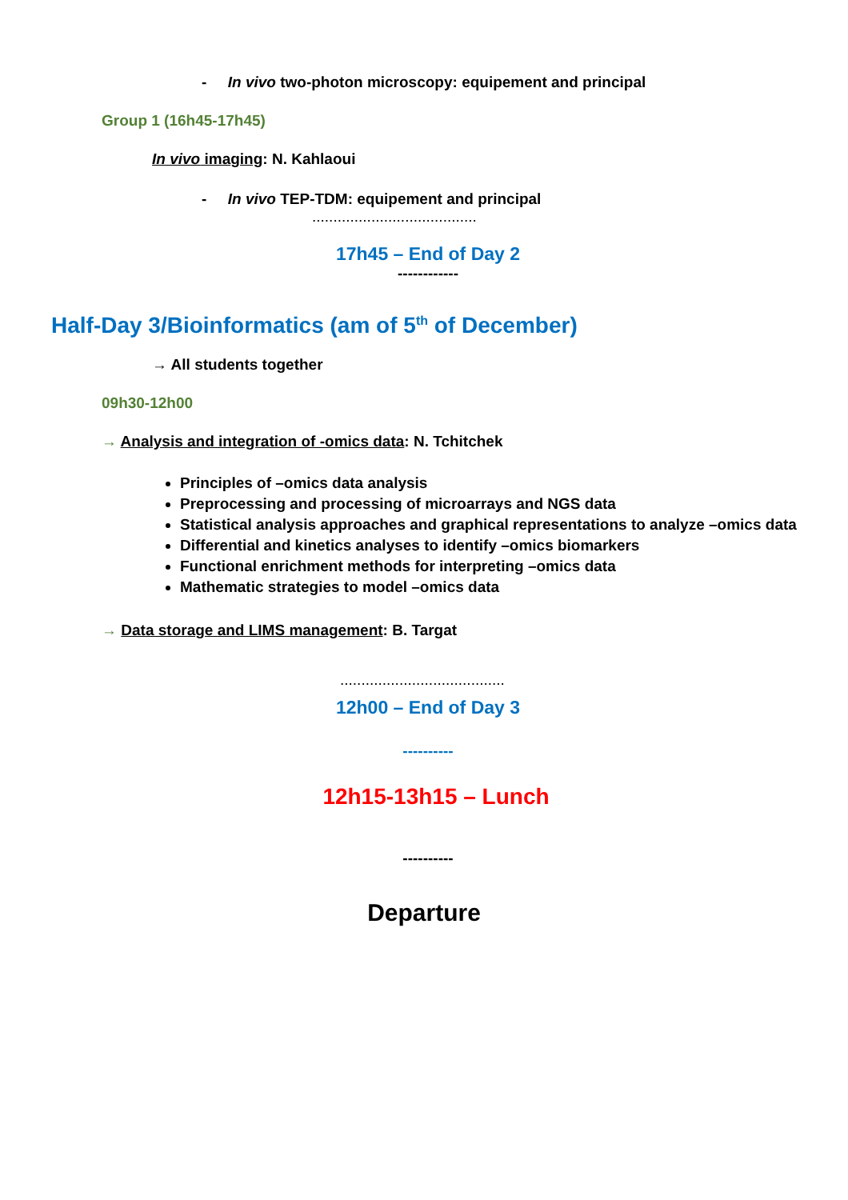- In vivo two-photon microscopy: equipement and principal
Group 1 (16h45-17h45)
In vivo imaging: N. Kahlaoui
- In vivo TEP-TDM: equipement and principal
.......................................
17h45 – End of Day 2
------------
Half-Day 3/Bioinformatics (am of 5<sup>th</sup> of December)
→ All students together
09h30-12h00
→ Analysis and integration of -omics data: N. Tchitchek
Principles of –omics data analysis
Preprocessing and processing of microarrays and NGS data
Statistical analysis approaches and graphical representations to analyze –omics data
Differential and kinetics analyses to identify –omics biomarkers
Functional enrichment methods for interpreting –omics data
Mathematic strategies to model –omics data
→ Data storage and LIMS management: B. Targat
.......................................
12h00 – End of Day 3
----------
12h15-13h15 – Lunch
----------
Departure